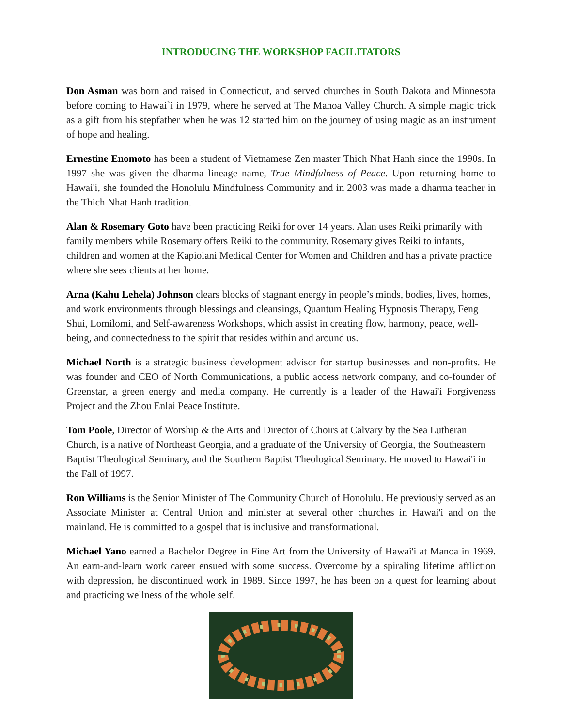INTRODUCING THE WORKSHOP FACILITATORS
Don Asman was born and raised in Connecticut, and served churches in South Dakota and Minnesota before coming to Hawai`i in 1979, where he served at The Manoa Valley Church. A simple magic trick as a gift from his stepfather when he was 12 started him on the journey of using magic as an instrument of hope and healing.
Ernestine Enomoto has been a student of Vietnamese Zen master Thich Nhat Hanh since the 1990s. In 1997 she was given the dharma lineage name, True Mindfulness of Peace. Upon returning home to Hawai'i, she founded the Honolulu Mindfulness Community and in 2003 was made a dharma teacher in the Thich Nhat Hanh tradition.
Alan & Rosemary Goto have been practicing Reiki for over 14 years. Alan uses Reiki primarily with family members while Rosemary offers Reiki to the community. Rosemary gives Reiki to infants, children and women at the Kapiolani Medical Center for Women and Children and has a private practice where she sees clients at her home.
Arna (Kahu Lehela) Johnson clears blocks of stagnant energy in people’s minds, bodies, lives, homes, and work environments through blessings and cleansings, Quantum Healing Hypnosis Therapy, Feng Shui, Lomilomi, and Self-awareness Workshops, which assist in creating flow, harmony, peace, well-being, and connectedness to the spirit that resides within and around us.
Michael North is a strategic business development advisor for startup businesses and non-profits. He was founder and CEO of North Communications, a public access network company, and co-founder of Greenstar, a green energy and media company. He currently is a leader of the Hawai'i Forgiveness Project and the Zhou Enlai Peace Institute.
Tom Poole, Director of Worship & the Arts and Director of Choirs at Calvary by the Sea Lutheran Church, is a native of Northeast Georgia, and a graduate of the University of Georgia, the Southeastern Baptist Theological Seminary, and the Southern Baptist Theological Seminary. He moved to Hawai'i in the Fall of 1997.
Ron Williams is the Senior Minister of The Community Church of Honolulu. He previously served as an Associate Minister at Central Union and minister at several other churches in Hawai'i and on the mainland. He is committed to a gospel that is inclusive and transformational.
Michael Yano earned a Bachelor Degree in Fine Art from the University of Hawai'i at Manoa in 1969. An earn-and-learn work career ensued with some success. Overcome by a spiraling lifetime affliction with depression, he discontinued work in 1989. Since 1997, he has been on a quest for learning about and practicing wellness of the whole self.